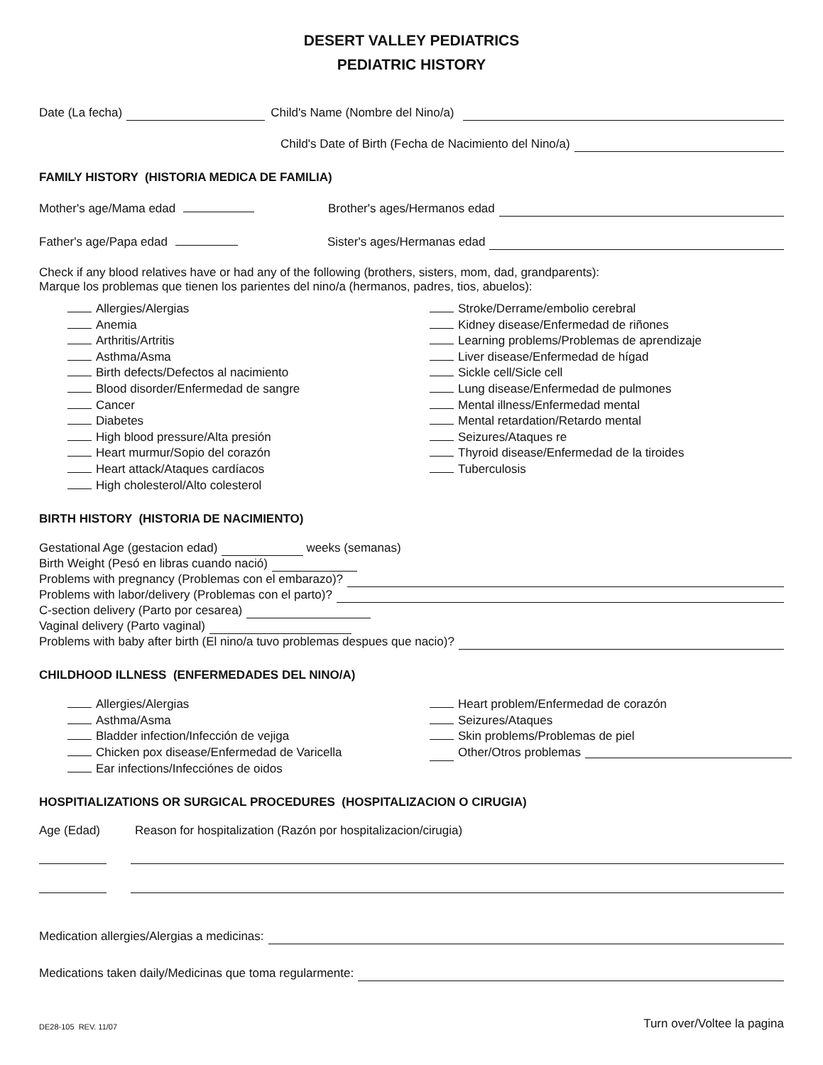DESERT VALLEY PEDIATRICS
PEDIATRIC HISTORY
Date (La fecha) Child's Name (Nombre del Nino/a)
Child's Date of Birth (Fecha de Nacimiento del Nino/a)
FAMILY HISTORY (HISTORIA MEDICA DE FAMILIA)
Mother's age/Mama edad Brother's ages/Hermanos edad
Father's age/Papa edad Sister's ages/Hermanas edad
Check if any blood relatives have or had any of the following (brothers, sisters, mom, dad, grandparents):
Marque los problemas que tienen los parientes del nino/a (hermanos, padres, tios, abuelos):
Allergies/Alergias
Anemia
Arthritis/Artritis
Asthma/Asma
Birth defects/Defectos al nacimiento
Blood disorder/Enfermedad de sangre
Cancer
Diabetes
High blood pressure/Alta presión
Heart murmur/Sopio del corazón
Heart attack/Ataques cardíacos
High cholesterol/Alto colesterol
Stroke/Derrame/embolio cerebral
Kidney disease/Enfermedad de riñones
Learning problems/Problemas de aprendizaje
Liver disease/Enfermedad de hígad
Sickle cell/Sicle cell
Lung disease/Enfermedad de pulmones
Mental illness/Enfermedad mental
Mental retardation/Retardo mental
Seizures/Ataques re
Thyroid disease/Enfermedad de la tiroides
Tuberculosis
BIRTH HISTORY (HISTORIA DE NACIMIENTO)
Gestational Age (gestacion edad) weeks (semanas)
Birth Weight (Pesó en libras cuando nació)
Problems with pregnancy (Problemas con el embarazo)?
Problems with labor/delivery (Problemas con el parto)?
C-section delivery (Parto por cesarea)
Vaginal delivery (Parto vaginal)
Problems with baby after birth (El nino/a tuvo problemas despues que nacio)?
CHILDHOOD ILLNESS (ENFERMEDADES DEL NINO/A)
Allergies/Alergias
Asthma/Asma
Bladder infection/Infección de vejiga
Chicken pox disease/Enfermedad de Varicella
Ear infections/Infecciónes de oidos
Heart problem/Enfermedad de corazón
Seizures/Ataques
Skin problems/Problemas de piel
Other/Otros problemas
HOSPITIALIZATIONS OR SURGICAL PROCEDURES (HOSPITALIZACION O CIRUGIA)
Age (Edad) Reason for hospitalization (Razón por hospitalizacion/cirugia)
Medication allergies/Alergias a medicinas:
Medications taken daily/Medicinas que toma regularmente:
DE28-105 REV. 11/07 Turn over/Voltee la pagina